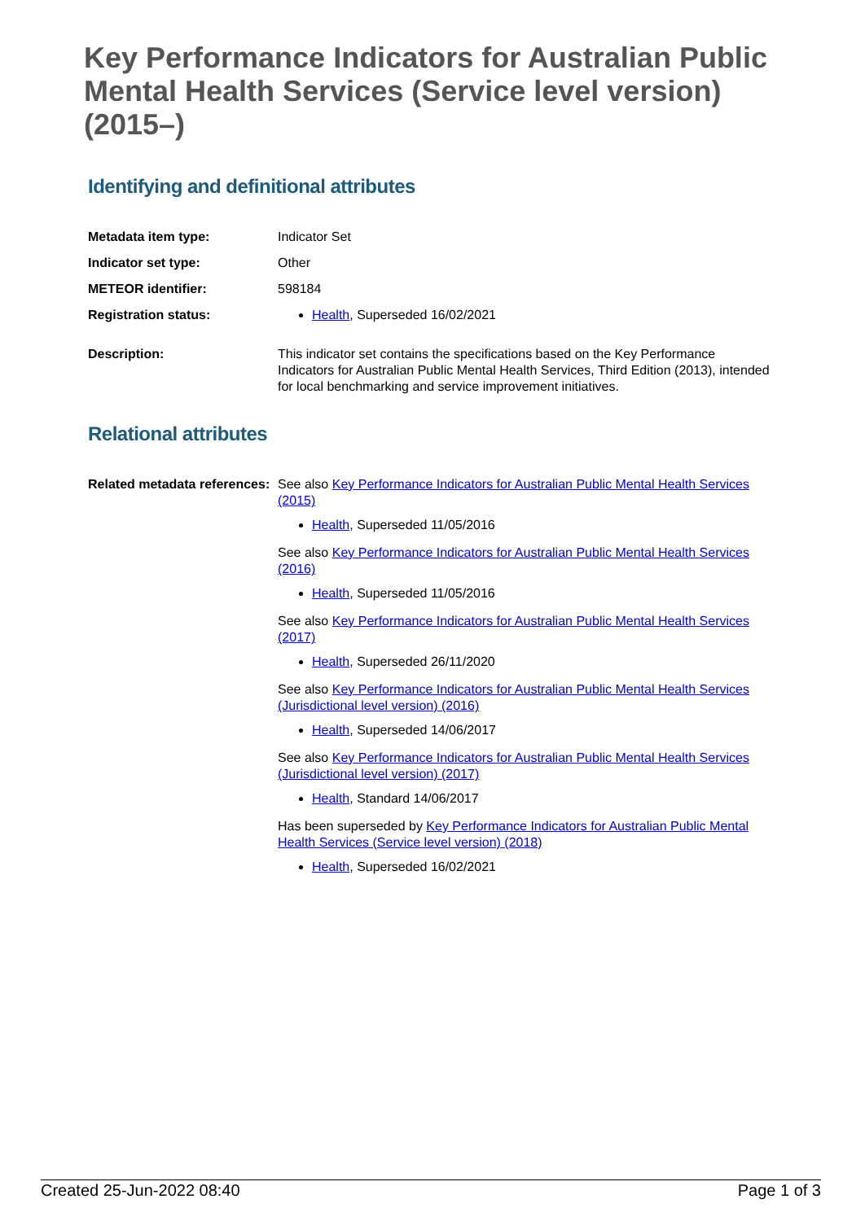Key Performance Indicators for Australian Public Mental Health Services (Service level version) (2015–)
Identifying and definitional attributes
| Metadata item type: | Indicator Set |
| Indicator set type: | Other |
| METEOR identifier: | 598184 |
| Registration status: | Health , Superseded 16/02/2021 |
| Description: | This indicator set contains the specifications based on the Key Performance Indicators for Australian Public Mental Health Services, Third Edition (2013), intended for local benchmarking and service improvement initiatives. |
Relational attributes
| Related metadata references: | See also Key Performance Indicators for Australian Public Mental Health Services (2015) Health , Superseded 11/05/2016 See also Key Performance Indicators for Australian Public Mental Health Services (2016) Health , Superseded 11/05/2016 See also Key Performance Indicators for Australian Public Mental Health Services (2017) Health , Superseded 26/11/2020 See also Key Performance Indicators for Australian Public Mental Health Services (Jurisdictional level version) (2016) Health , Superseded 14/06/2017 See also Key Performance Indicators for Australian Public Mental Health Services (Jurisdictional level version) (2017) Health , Standard 14/06/2017 Has been superseded by Key Performance Indicators for Australian Public Mental Health Services (Service level version) (2018) Health , Superseded 16/02/2021 |
Created 25-Jun-2022 08:40 Page 1 of 3